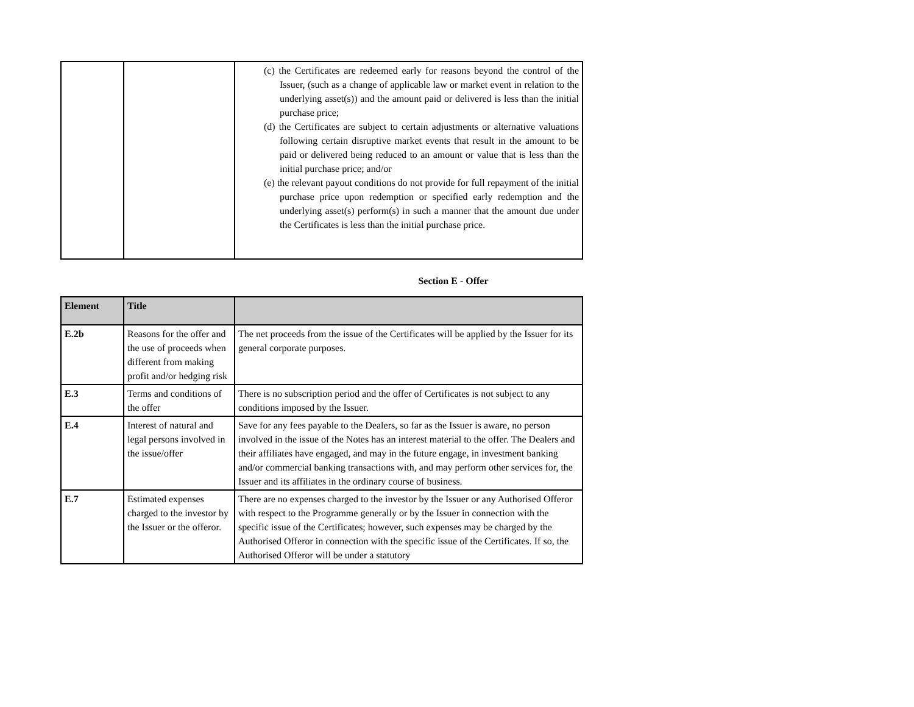| | | (c) the Certificates are redeemed early for reasons beyond the control of the Issuer, (such as a change of applicable law or market event in relation to the underlying asset(s)) and the amount paid or delivered is less than the initial purchase price; (d) the Certificates are subject to certain adjustments or alternative valuations following certain disruptive market events that result in the amount to be paid or delivered being reduced to an amount or value that is less than the initial purchase price; and/or (e) the relevant payout conditions do not provide for full repayment of the initial purchase price upon redemption or specified early redemption and the underlying asset(s) perform(s) in such a manner that the amount due under the Certificates is less than the initial purchase price. |
Section E - Offer
| Element | Title | |
| --- | --- | --- |
| E.2b | Reasons for the offer and the use of proceeds when different from making profit and/or hedging risk | The net proceeds from the issue of the Certificates will be applied by the Issuer for its general corporate purposes. |
| E.3 | Terms and conditions of the offer | There is no subscription period and the offer of Certificates is not subject to any conditions imposed by the Issuer. |
| E.4 | Interest of natural and legal persons involved in the issue/offer | Save for any fees payable to the Dealers, so far as the Issuer is aware, no person involved in the issue of the Notes has an interest material to the offer. The Dealers and their affiliates have engaged, and may in the future engage, in investment banking and/or commercial banking transactions with, and may perform other services for, the Issuer and its affiliates in the ordinary course of business. |
| E.7 | Estimated expenses charged to the investor by the Issuer or the offeror. | There are no expenses charged to the investor by the Issuer or any Authorised Offeror with respect to the Programme generally or by the Issuer in connection with the specific issue of the Certificates; however, such expenses may be charged by the Authorised Offeror in connection with the specific issue of the Certificates. If so, the Authorised Offeror will be under a statutory |